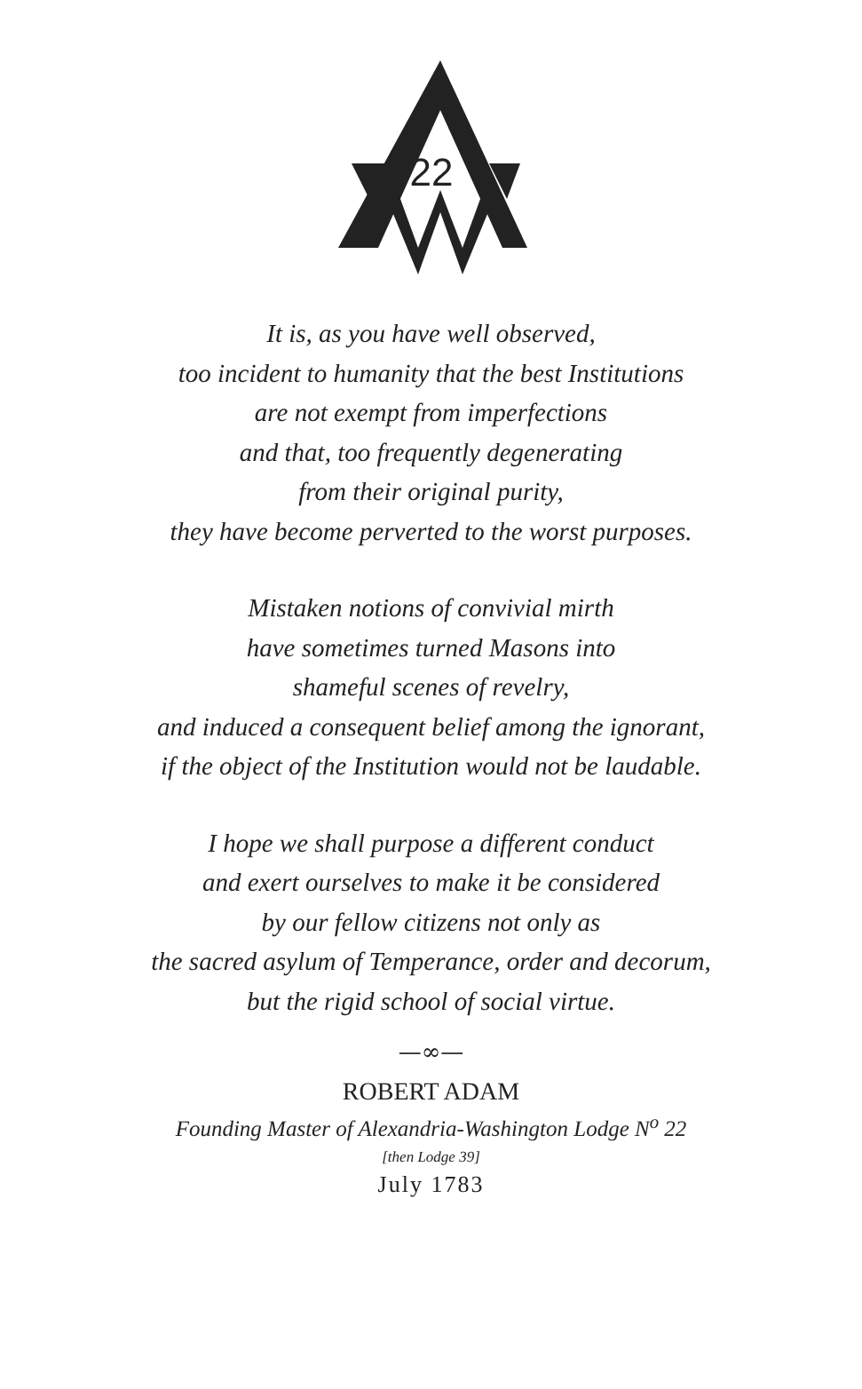22
It is, as you have well observed,
too incident to humanity that the best Institutions
are not exempt from imperfections
and that, too frequently degenerating
from their original purity,
they have become perverted to the worst purposes.
Mistaken notions of convivial mirth
have sometimes turned Masons into
shameful scenes of revelry,
and induced a consequent belief among the ignorant,
if the object of the Institution would not be laudable.
I hope we shall purpose a different conduct
and exert ourselves to make it be considered
by our fellow citizens not only as
the sacred asylum of Temperance, order and decorum,
but the rigid school of social virtue.
—∞—
ROBERT ADAM
Founding Master of Alexandria-Washington Lodge N<sup>o</sup> 22
[then Lodge 39]
July 1783